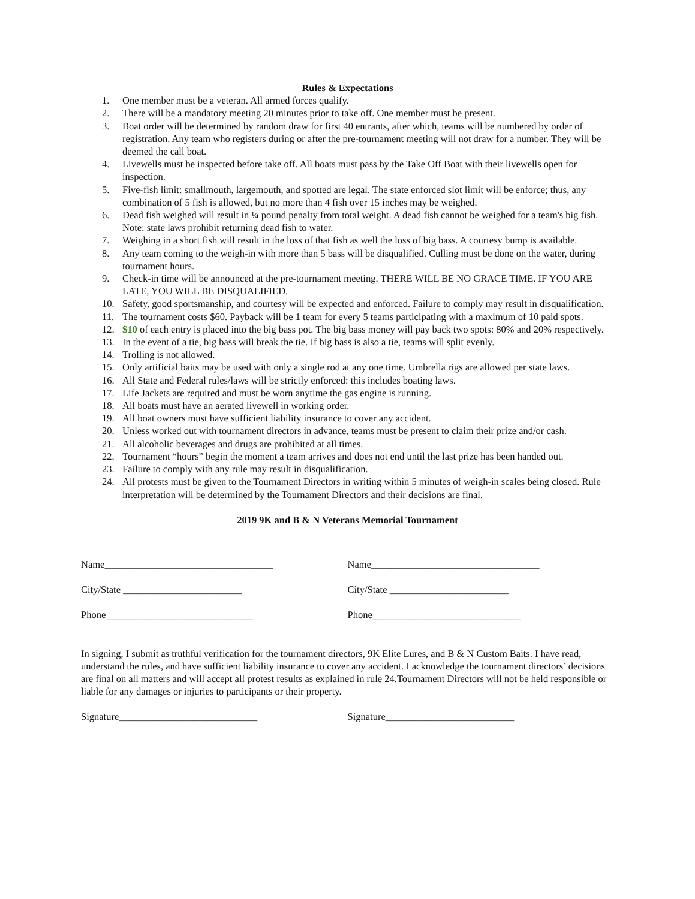Rules & Expectations
1. One member must be a veteran. All armed forces qualify.
2. There will be a mandatory meeting 20 minutes prior to take off. One member must be present.
3. Boat order will be determined by random draw for first 40 entrants, after which, teams will be numbered by order of registration. Any team who registers during or after the pre-tournament meeting will not draw for a number. They will be deemed the call boat.
4. Livewells must be inspected before take off. All boats must pass by the Take Off Boat with their livewells open for inspection.
5. Five-fish limit: smallmouth, largemouth, and spotted are legal. The state enforced slot limit will be enforce; thus, any combination of 5 fish is allowed, but no more than 4 fish over 15 inches may be weighed.
6. Dead fish weighed will result in ¼ pound penalty from total weight. A dead fish cannot be weighed for a team's big fish. Note: state laws prohibit returning dead fish to water.
7. Weighing in a short fish will result in the loss of that fish as well the loss of big bass. A courtesy bump is available.
8. Any team coming to the weigh-in with more than 5 bass will be disqualified. Culling must be done on the water, during tournament hours.
9. Check-in time will be announced at the pre-tournament meeting. THERE WILL BE NO GRACE TIME. IF YOU ARE LATE, YOU WILL BE DISQUALIFIED.
10. Safety, good sportsmanship, and courtesy will be expected and enforced. Failure to comply may result in disqualification.
11. The tournament costs $60. Payback will be 1 team for every 5 teams participating with a maximum of 10 paid spots.
12. $10 of each entry is placed into the big bass pot. The big bass money will pay back two spots: 80% and 20% respectively.
13. In the event of a tie, big bass will break the tie. If big bass is also a tie, teams will split evenly.
14. Trolling is not allowed.
15. Only artificial baits may be used with only a single rod at any one time. Umbrella rigs are allowed per state laws.
16. All State and Federal rules/laws will be strictly enforced: this includes boating laws.
17. Life Jackets are required and must be worn anytime the gas engine is running.
18. All boats must have an aerated livewell in working order.
19. All boat owners must have sufficient liability insurance to cover any accident.
20. Unless worked out with tournament directors in advance, teams must be present to claim their prize and/or cash.
21. All alcoholic beverages and drugs are prohibited at all times.
22. Tournament “hours” begin the moment a team arrives and does not end until the last prize has been handed out.
23. Failure to comply with any rule may result in disqualification.
24. All protests must be given to the Tournament Directors in writing within 5 minutes of weigh-in scales being closed. Rule interpretation will be determined by the Tournament Directors and their decisions are final.
2019 9K and B & N Veterans Memorial Tournament
Name__________________________________ Name__________________________________
City/State ________________________ City/State ________________________
Phone______________________________ Phone______________________________
In signing, I submit as truthful verification for the tournament directors, 9K Elite Lures, and B & N Custom Baits. I have read, understand the rules, and have sufficient liability insurance to cover any accident. I acknowledge the tournament directors’ decisions are final on all matters and will accept all protest results as explained in rule 24.Tournament Directors will not be held responsible or liable for any damages or injuries to participants or their property.
Signature____________________________ Signature__________________________